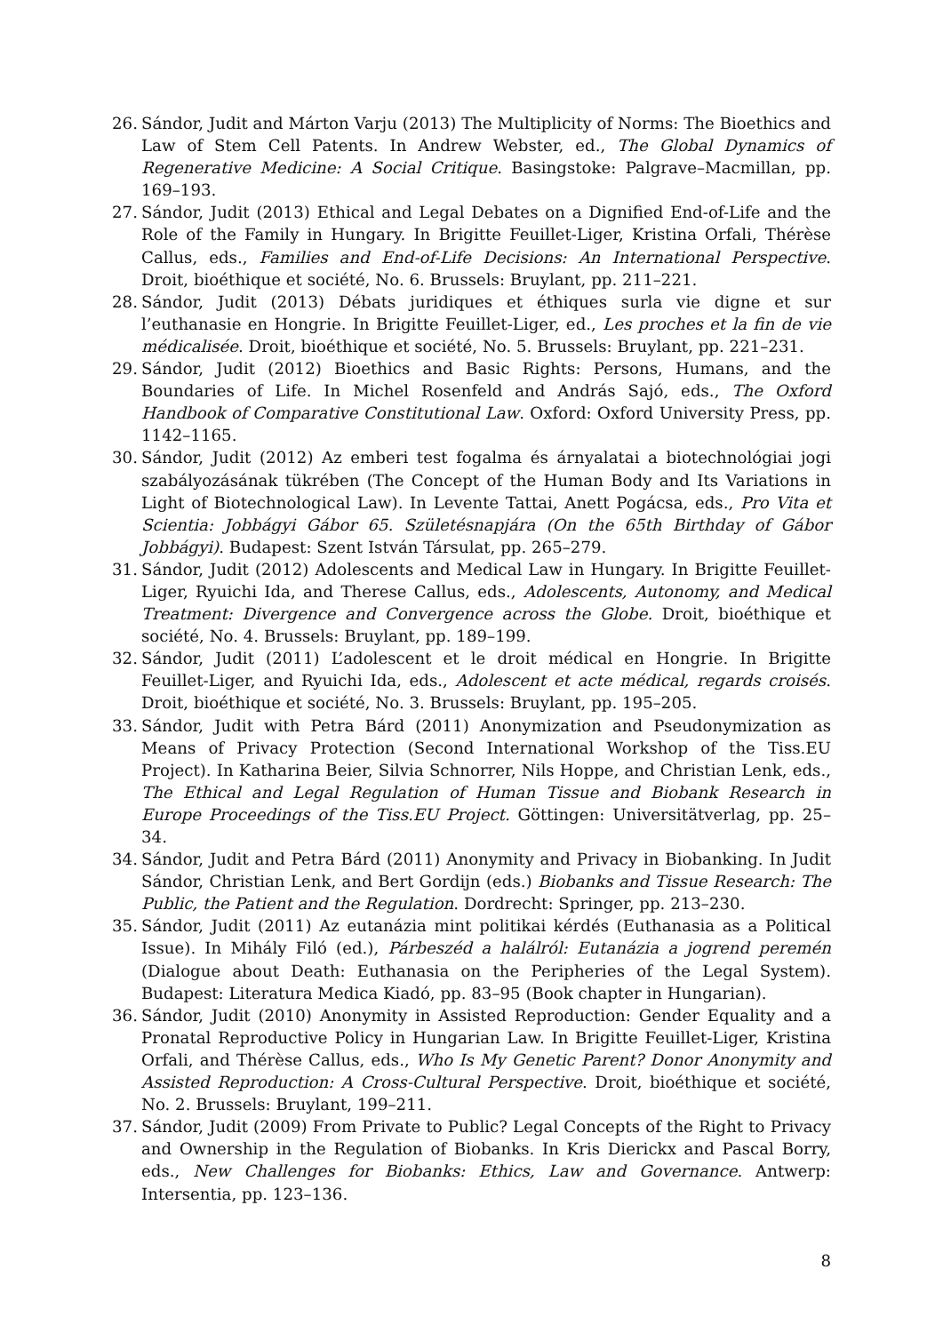26. Sándor, Judit and Márton Varju (2013) The Multiplicity of Norms: The Bioethics and Law of Stem Cell Patents. In Andrew Webster, ed., The Global Dynamics of Regenerative Medicine: A Social Critique. Basingstoke: Palgrave–Macmillan, pp. 169–193.
27. Sándor, Judit (2013) Ethical and Legal Debates on a Dignified End-of-Life and the Role of the Family in Hungary. In Brigitte Feuillet-Liger, Kristina Orfali, Thérèse Callus, eds., Families and End-of-Life Decisions: An International Perspective. Droit, bioéthique et société, No. 6. Brussels: Bruylant, pp. 211–221.
28. Sándor, Judit (2013) Débats juridiques et éthiques surla vie digne et sur l’euthanasie en Hongrie. In Brigitte Feuillet-Liger, ed., Les proches et la fin de vie médicalisée. Droit, bioéthique et société, No. 5. Brussels: Bruylant, pp. 221–231.
29. Sándor, Judit (2012) Bioethics and Basic Rights: Persons, Humans, and the Boundaries of Life. In Michel Rosenfeld and András Sajó, eds., The Oxford Handbook of Comparative Constitutional Law. Oxford: Oxford University Press, pp. 1142–1165.
30. Sándor, Judit (2012) Az emberi test fogalma és árnyalatai a biotechnológiai jogi szabályozásának tükrében (The Concept of the Human Body and Its Variations in Light of Biotechnological Law). In Levente Tattai, Anett Pogácsa, eds., Pro Vita et Scientia: Jobbágyi Gábor 65. Születésnapjára (On the 65th Birthday of Gábor Jobbágyi). Budapest: Szent István Társulat, pp. 265–279.
31. Sándor, Judit (2012) Adolescents and Medical Law in Hungary. In Brigitte Feuillet-Liger, Ryuichi Ida, and Therese Callus, eds., Adolescents, Autonomy, and Medical Treatment: Divergence and Convergence across the Globe. Droit, bioéthique et société, No. 4. Brussels: Bruylant, pp. 189–199.
32. Sándor, Judit (2011) L’adolescent et le droit médical en Hongrie. In Brigitte Feuillet-Liger, and Ryuichi Ida, eds., Adolescent et acte médical, regards croisés. Droit, bioéthique et société, No. 3. Brussels: Bruylant, pp. 195–205.
33. Sándor, Judit with Petra Bárd (2011) Anonymization and Pseudonymization as Means of Privacy Protection (Second International Workshop of the Tiss.EU Project). In Katharina Beier, Silvia Schnorrer, Nils Hoppe, and Christian Lenk, eds., The Ethical and Legal Regulation of Human Tissue and Biobank Research in Europe Proceedings of the Tiss.EU Project. Göttingen: Universitätverlag, pp. 25–34.
34. Sándor, Judit and Petra Bárd (2011) Anonymity and Privacy in Biobanking. In Judit Sándor, Christian Lenk, and Bert Gordijn (eds.) Biobanks and Tissue Research: The Public, the Patient and the Regulation. Dordrecht: Springer, pp. 213–230.
35. Sándor, Judit (2011) Az eutanázia mint politikai kérdés (Euthanasia as a Political Issue). In Mihály Filó (ed.), Párbeszéd a halálról: Eutanázia a jogrend peremén (Dialogue about Death: Euthanasia on the Peripheries of the Legal System). Budapest: Literatura Medica Kiadó, pp. 83–95 (Book chapter in Hungarian).
36. Sándor, Judit (2010) Anonymity in Assisted Reproduction: Gender Equality and a Pronatal Reproductive Policy in Hungarian Law. In Brigitte Feuillet-Liger, Kristina Orfali, and Thérèse Callus, eds., Who Is My Genetic Parent? Donor Anonymity and Assisted Reproduction: A Cross-Cultural Perspective. Droit, bioéthique et société, No. 2. Brussels: Bruylant, 199–211.
37. Sándor, Judit (2009) From Private to Public? Legal Concepts of the Right to Privacy and Ownership in the Regulation of Biobanks. In Kris Dierickx and Pascal Borry, eds., New Challenges for Biobanks: Ethics, Law and Governance. Antwerp: Intersentia, pp. 123–136.
8